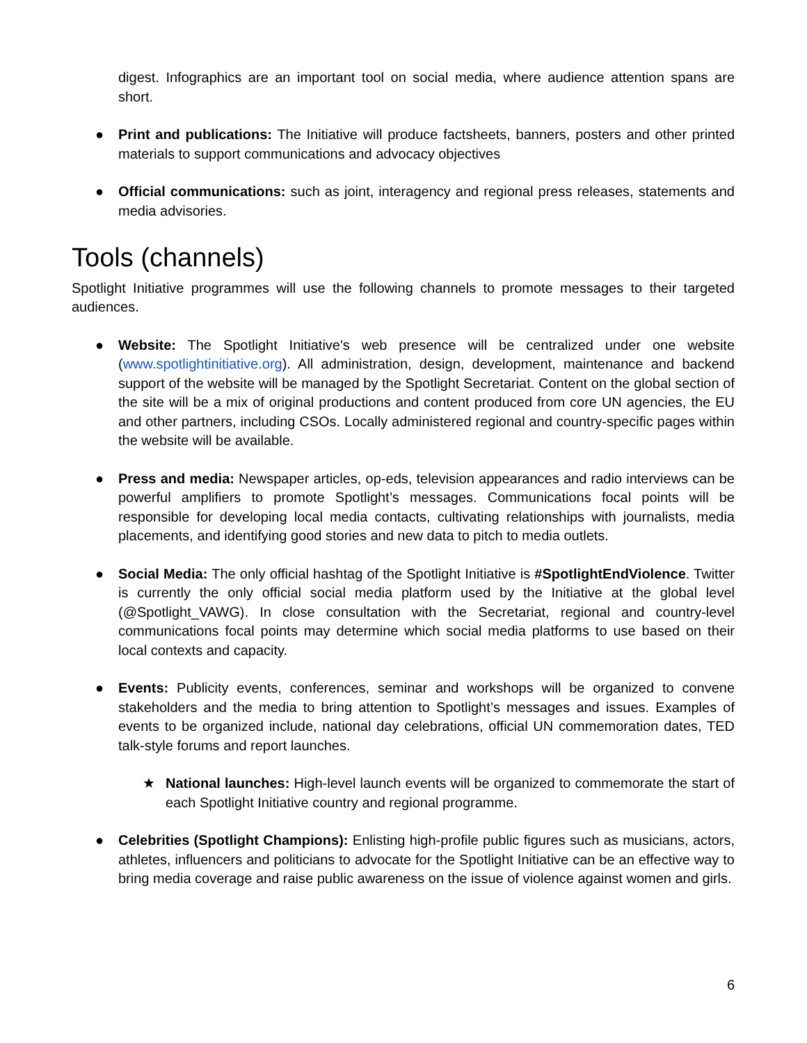digest. Infographics are an important tool on social media, where audience attention spans are short.
● Print and publications: The Initiative will produce factsheets, banners, posters and other printed materials to support communications and advocacy objectives
● Official communications: such as joint, interagency and regional press releases, statements and media advisories.
Tools (channels)
Spotlight Initiative programmes will use the following channels to promote messages to their targeted audiences.
● Website: The Spotlight Initiative's web presence will be centralized under one website (www.spotlightinitiative.org). All administration, design, development, maintenance and backend support of the website will be managed by the Spotlight Secretariat. Content on the global section of the site will be a mix of original productions and content produced from core UN agencies, the EU and other partners, including CSOs. Locally administered regional and country-specific pages within the website will be available.
● Press and media: Newspaper articles, op-eds, television appearances and radio interviews can be powerful amplifiers to promote Spotlight’s messages. Communications focal points will be responsible for developing local media contacts, cultivating relationships with journalists, media placements, and identifying good stories and new data to pitch to media outlets.
● Social Media: The only official hashtag of the Spotlight Initiative is #SpotlightEndViolence. Twitter is currently the only official social media platform used by the Initiative at the global level (@Spotlight_VAWG). In close consultation with the Secretariat, regional and country-level communications focal points may determine which social media platforms to use based on their local contexts and capacity.
● Events: Publicity events, conferences, seminar and workshops will be organized to convene stakeholders and the media to bring attention to Spotlight’s messages and issues. Examples of events to be organized include, national day celebrations, official UN commemoration dates, TED talk-style forums and report launches.
★ National launches: High-level launch events will be organized to commemorate the start of each Spotlight Initiative country and regional programme.
● Celebrities (Spotlight Champions): Enlisting high-profile public figures such as musicians, actors, athletes, influencers and politicians to advocate for the Spotlight Initiative can be an effective way to bring media coverage and raise public awareness on the issue of violence against women and girls.
6